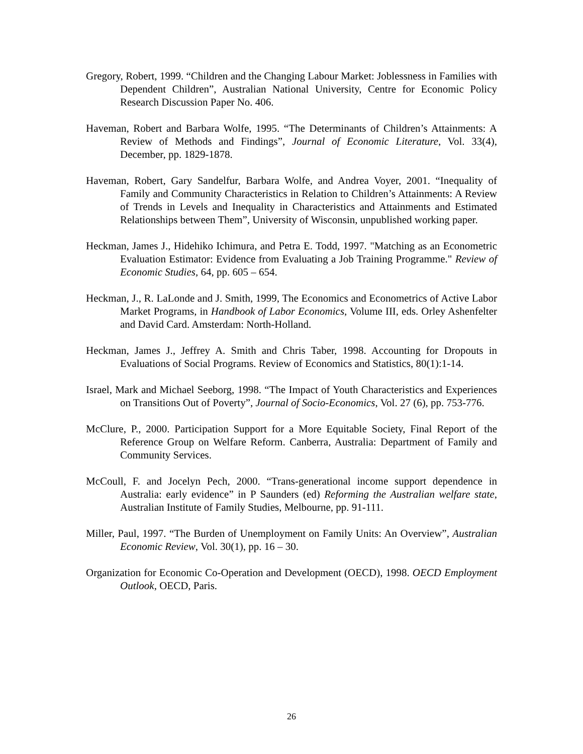Gregory, Robert, 1999. “Children and the Changing Labour Market: Joblessness in Families with Dependent Children”, Australian National University, Centre for Economic Policy Research Discussion Paper No. 406.
Haveman, Robert and Barbara Wolfe, 1995. “The Determinants of Children’s Attainments: A Review of Methods and Findings”, Journal of Economic Literature, Vol. 33(4), December, pp. 1829-1878.
Haveman, Robert, Gary Sandelfur, Barbara Wolfe, and Andrea Voyer, 2001. “Inequality of Family and Community Characteristics in Relation to Children’s Attainments: A Review of Trends in Levels and Inequality in Characteristics and Attainments and Estimated Relationships between Them”, University of Wisconsin, unpublished working paper.
Heckman, James J., Hidehiko Ichimura, and Petra E. Todd, 1997. "Matching as an Econometric Evaluation Estimator: Evidence from Evaluating a Job Training Programme." Review of Economic Studies, 64, pp. 605 – 654.
Heckman, J., R. LaLonde and J. Smith, 1999, The Economics and Econometrics of Active Labor Market Programs, in Handbook of Labor Economics, Volume III, eds. Orley Ashenfelter and David Card. Amsterdam: North-Holland.
Heckman, James J., Jeffrey A. Smith and Chris Taber, 1998. Accounting for Dropouts in Evaluations of Social Programs. Review of Economics and Statistics, 80(1):1-14.
Israel, Mark and Michael Seeborg, 1998. “The Impact of Youth Characteristics and Experiences on Transitions Out of Poverty”, Journal of Socio-Economics, Vol. 27 (6), pp. 753-776.
McClure, P., 2000. Participation Support for a More Equitable Society, Final Report of the Reference Group on Welfare Reform. Canberra, Australia: Department of Family and Community Services.
McCoull, F. and Jocelyn Pech, 2000. “Trans-generational income support dependence in Australia: early evidence” in P Saunders (ed) Reforming the Australian welfare state, Australian Institute of Family Studies, Melbourne, pp. 91-111.
Miller, Paul, 1997. “The Burden of Unemployment on Family Units: An Overview”, Australian Economic Review, Vol. 30(1), pp. 16 – 30.
Organization for Economic Co-Operation and Development (OECD), 1998. OECD Employment Outlook, OECD, Paris.
26